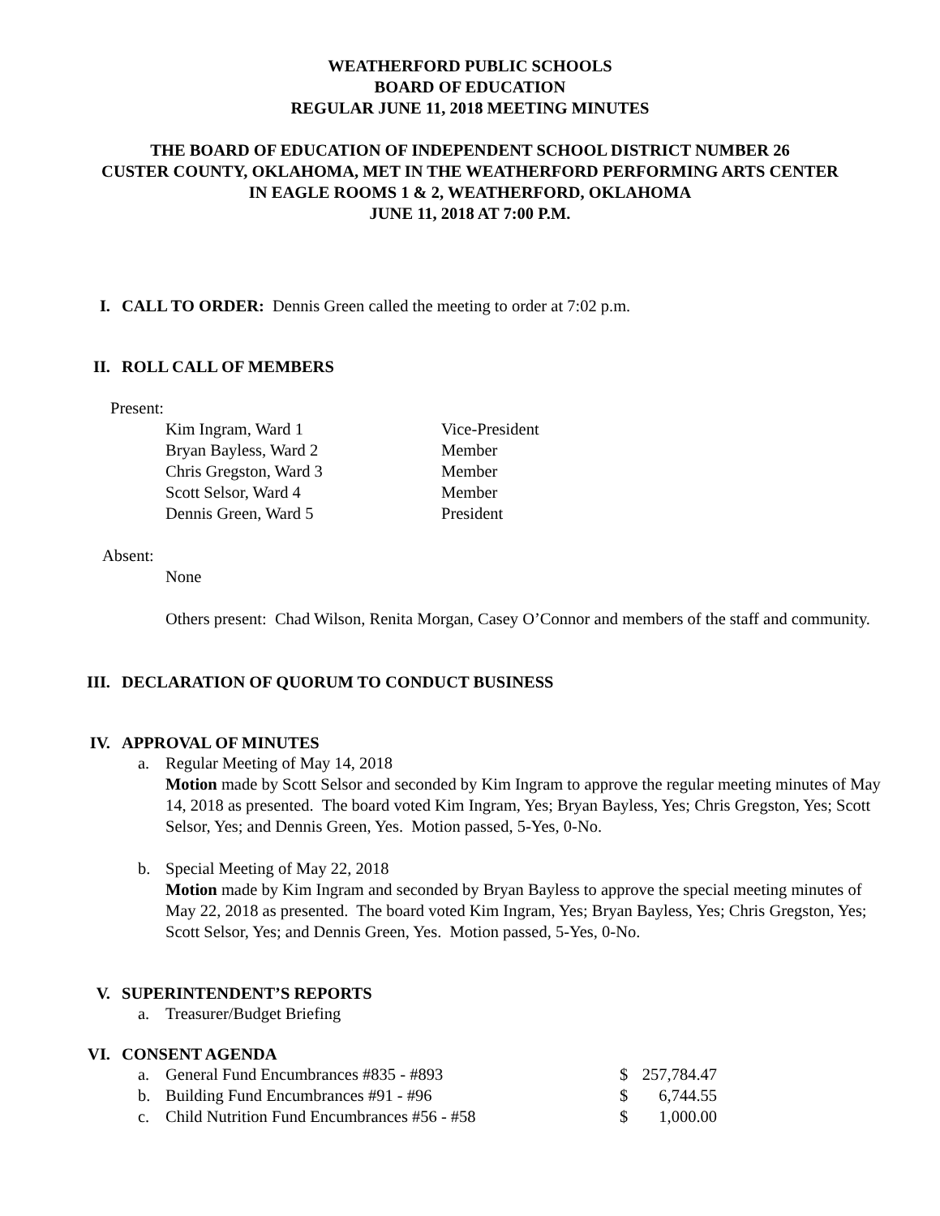WEATHERFORD PUBLIC SCHOOLS
BOARD OF EDUCATION
REGULAR JUNE 11, 2018 MEETING MINUTES
THE BOARD OF EDUCATION OF INDEPENDENT SCHOOL DISTRICT NUMBER 26
CUSTER COUNTY, OKLAHOMA, MET IN THE WEATHERFORD PERFORMING ARTS CENTER
IN EAGLE ROOMS 1 & 2, WEATHERFORD, OKLAHOMA
JUNE 11, 2018 AT 7:00 P.M.
I. CALL TO ORDER: Dennis Green called the meeting to order at 7:02 p.m.
II. ROLL CALL OF MEMBERS
Present:
Kim Ingram, Ward 1 Vice-President
Bryan Bayless, Ward 2 Member
Chris Gregston, Ward 3 Member
Scott Selsor, Ward 4 Member
Dennis Green, Ward 5 President
Absent:
None
Others present: Chad Wilson, Renita Morgan, Casey O’Connor and members of the staff and community.
III. DECLARATION OF QUORUM TO CONDUCT BUSINESS
IV. APPROVAL OF MINUTES
a.
Regular Meeting of May 14, 2018
Motion made by Scott Selsor and seconded by Kim Ingram to approve the regular meeting minutes of May 14, 2018 as presented. The board voted Kim Ingram, Yes; Bryan Bayless, Yes; Chris Gregston, Yes; Scott Selsor, Yes; and Dennis Green, Yes. Motion passed, 5-Yes, 0-No.
b.
Special Meeting of May 22, 2018
Motion made by Kim Ingram and seconded by Bryan Bayless to approve the special meeting minutes of May 22, 2018 as presented. The board voted Kim Ingram, Yes; Bryan Bayless, Yes; Chris Gregston, Yes; Scott Selsor, Yes; and Dennis Green, Yes. Motion passed, 5-Yes, 0-No.
V. SUPERINTENDENT’S REPORTS
a.
Treasurer/Budget Briefing
VI. CONSENT AGENDA
a. General Fund Encumbrances #835 - #893 $ 257,784.47
b. Building Fund Encumbrances #91 - #96 $ 6,744.55
c. Child Nutrition Fund Encumbrances #56 - #58 $ 1,000.00